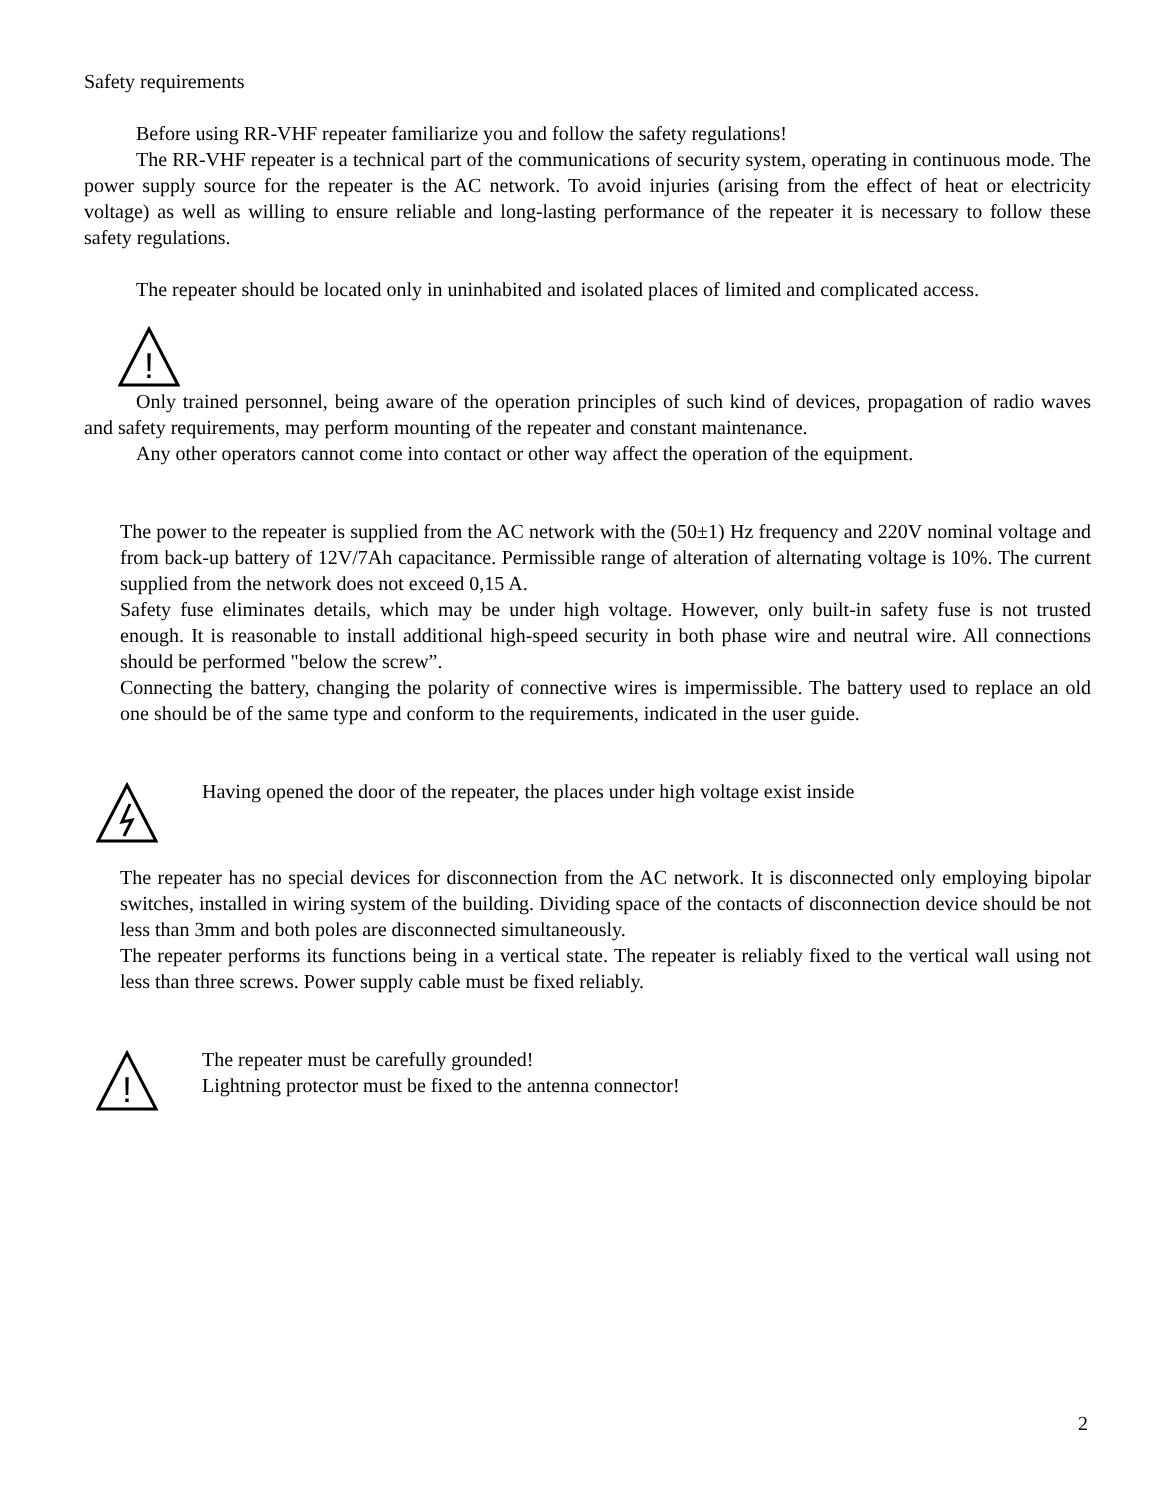Safety requirements
Before using RR-VHF repeater familiarize you and follow the safety regulations!
The RR-VHF repeater is a technical part of the communications of security system, operating in continuous mode. The power supply source for the repeater is the AC network. To avoid injuries (arising from the effect of heat or electricity voltage) as well as willing to ensure reliable and long-lasting performance of the repeater it is necessary to follow these safety regulations.
The repeater should be located only in uninhabited and isolated places of limited and complicated access.
!
Only trained personnel, being aware of the operation principles of such kind of devices, propagation of radio waves and safety requirements, may perform mounting of the repeater and constant maintenance.
Any other operators cannot come into contact or other way affect the operation of the equipment.
The power to the repeater is supplied from the AC network with the (50±1) Hz frequency and 220V nominal voltage and from back-up battery of 12V/7Ah capacitance. Permissible range of alteration of alternating voltage is 10%. The current supplied from the network does not exceed 0,15 A.
Safety fuse eliminates details, which may be under high voltage. However, only built-in safety fuse is not trusted enough. It is reasonable to install additional high-speed security in both phase wire and neutral wire. All connections should be performed "below the screw”.
Connecting the battery, changing the polarity of connective wires is impermissible. The battery used to replace an old one should be of the same type and conform to the requirements, indicated in the user guide.
Having opened the door of the repeater, the places under high voltage exist inside
The repeater has no special devices for disconnection from the AC network. It is disconnected only employing bipolar switches, installed in wiring system of the building. Dividing space of the contacts of disconnection device should be not less than 3mm and both poles are disconnected simultaneously.
The repeater performs its functions being in a vertical state. The repeater is reliably fixed to the vertical wall using not less than three screws. Power supply cable must be fixed reliably.
!
The repeater must be carefully grounded!
Lightning protector must be fixed to the antenna connector!
2